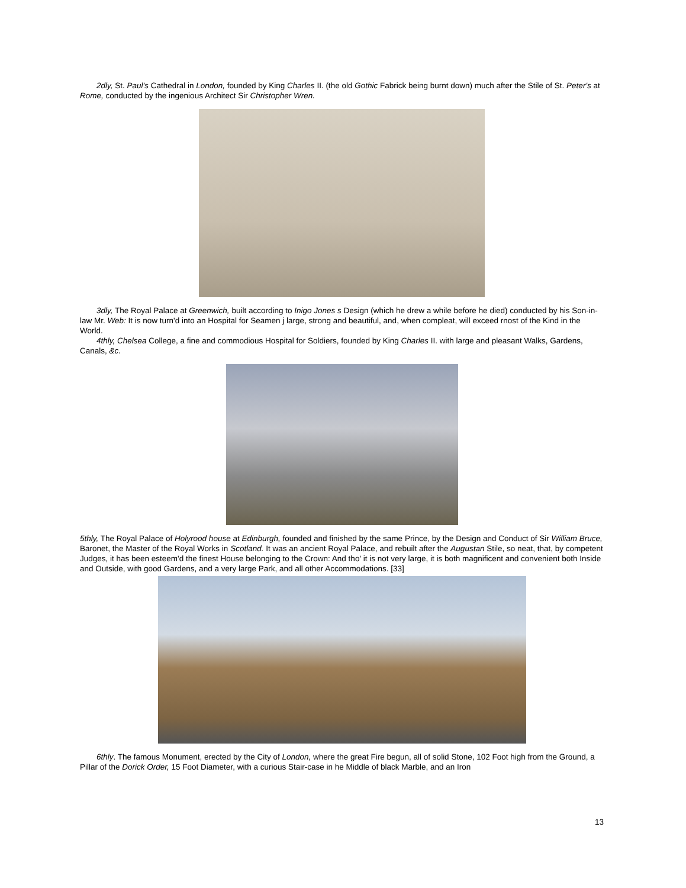2dly, St. Paul's Cathedral in London, founded by King Charles II. (the old Gothic Fabrick being burnt down) much after the Stile of St. Peter's at Rome, conducted by the ingenious Architect Sir Christopher Wren.
3dly, The Royal Palace at Greenwich, built according to Inigo Jones s Design (which he drew a while before he died) conducted by his Son-in-law Mr. Web: It is now turn'd into an Hospital for Seamen j large, strong and beautiful, and, when compleat, will exceed rnost of the Kind in the World.
4thly, Chelsea College, a fine and commodious Hospital for Soldiers, founded by King Charles II. with large and pleasant Walks, Gardens, Canals, &c.
5thly, The Royal Palace of Holyrood house at Edinburgh, founded and finished by the same Prince, by the Design and Conduct of Sir William Bruce, Baronet, the Master of the Royal Works in Scotland. It was an ancient Royal Palace, and rebuilt after the Augustan Stile, so neat, that, by competent Judges, it has been esteem'd the finest House belonging to the Crown: And tho' it is not very large, it is both magnificent and convenient both Inside and Outside, with good Gardens, and a very large Park, and all other Accommodations. [33]
6thly. The famous Monument, erected by the City of London, where the great Fire begun, all of solid Stone, 102 Foot high from the Ground, a Pillar of the Dorick Order, 15 Foot Diameter, with a curious Stair-case in he Middle of black Marble, and an Iron
13